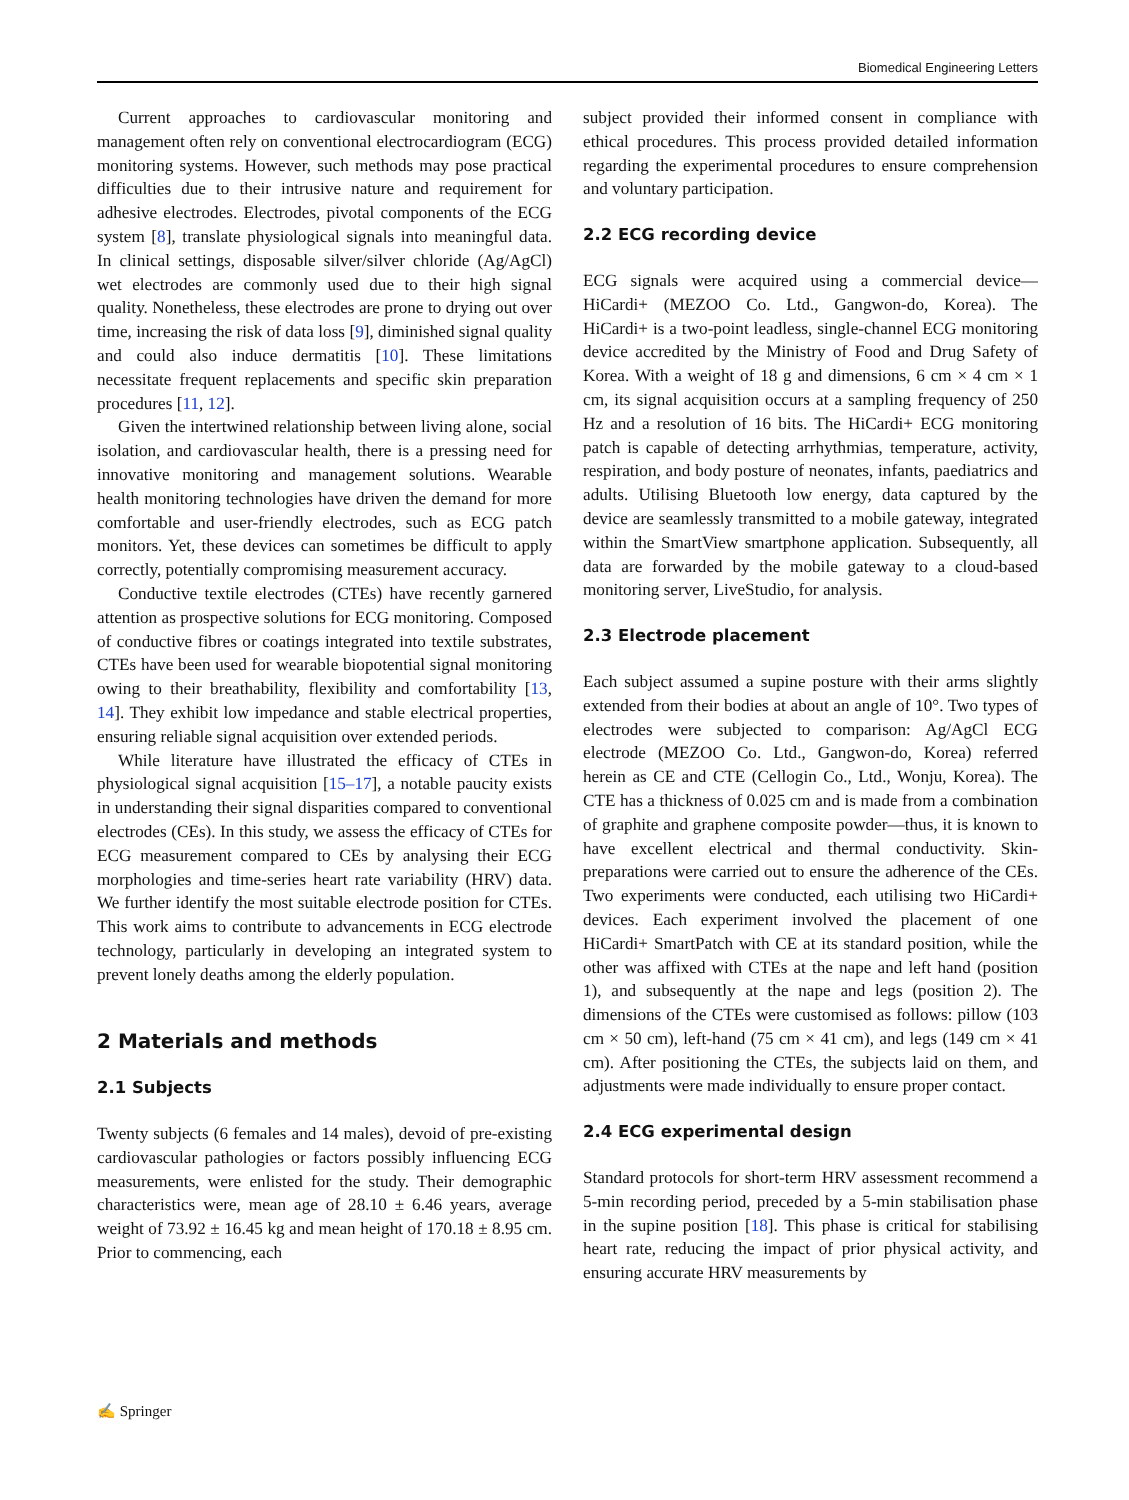Biomedical Engineering Letters
Current approaches to cardiovascular monitoring and management often rely on conventional electrocardiogram (ECG) monitoring systems. However, such methods may pose practical difficulties due to their intrusive nature and requirement for adhesive electrodes. Electrodes, pivotal components of the ECG system [8], translate physiological signals into meaningful data. In clinical settings, disposable silver/silver chloride (Ag/AgCl) wet electrodes are commonly used due to their high signal quality. Nonetheless, these electrodes are prone to drying out over time, increasing the risk of data loss [9], diminished signal quality and could also induce dermatitis [10]. These limitations necessitate frequent replacements and specific skin preparation procedures [11, 12].
Given the intertwined relationship between living alone, social isolation, and cardiovascular health, there is a pressing need for innovative monitoring and management solutions. Wearable health monitoring technologies have driven the demand for more comfortable and user-friendly electrodes, such as ECG patch monitors. Yet, these devices can sometimes be difficult to apply correctly, potentially compromising measurement accuracy.
Conductive textile electrodes (CTEs) have recently garnered attention as prospective solutions for ECG monitoring. Composed of conductive fibres or coatings integrated into textile substrates, CTEs have been used for wearable biopotential signal monitoring owing to their breathability, flexibility and comfortability [13, 14]. They exhibit low impedance and stable electrical properties, ensuring reliable signal acquisition over extended periods.
While literature have illustrated the efficacy of CTEs in physiological signal acquisition [15–17], a notable paucity exists in understanding their signal disparities compared to conventional electrodes (CEs). In this study, we assess the efficacy of CTEs for ECG measurement compared to CEs by analysing their ECG morphologies and time-series heart rate variability (HRV) data. We further identify the most suitable electrode position for CTEs. This work aims to contribute to advancements in ECG electrode technology, particularly in developing an integrated system to prevent lonely deaths among the elderly population.
2 Materials and methods
2.1 Subjects
Twenty subjects (6 females and 14 males), devoid of pre-existing cardiovascular pathologies or factors possibly influencing ECG measurements, were enlisted for the study. Their demographic characteristics were, mean age of 28.10 ± 6.46 years, average weight of 73.92 ± 16.45 kg and mean height of 170.18 ± 8.95 cm. Prior to commencing, each
subject provided their informed consent in compliance with ethical procedures. This process provided detailed information regarding the experimental procedures to ensure comprehension and voluntary participation.
2.2 ECG recording device
ECG signals were acquired using a commercial device—HiCardi+ (MEZOO Co. Ltd., Gangwon-do, Korea). The HiCardi+ is a two-point leadless, single-channel ECG monitoring device accredited by the Ministry of Food and Drug Safety of Korea. With a weight of 18 g and dimensions, 6 cm × 4 cm × 1 cm, its signal acquisition occurs at a sampling frequency of 250 Hz and a resolution of 16 bits. The HiCardi+ ECG monitoring patch is capable of detecting arrhythmias, temperature, activity, respiration, and body posture of neonates, infants, paediatrics and adults. Utilising Bluetooth low energy, data captured by the device are seamlessly transmitted to a mobile gateway, integrated within the SmartView smartphone application. Subsequently, all data are forwarded by the mobile gateway to a cloud-based monitoring server, LiveStudio, for analysis.
2.3 Electrode placement
Each subject assumed a supine posture with their arms slightly extended from their bodies at about an angle of 10°. Two types of electrodes were subjected to comparison: Ag/AgCl ECG electrode (MEZOO Co. Ltd., Gangwon-do, Korea) referred herein as CE and CTE (Cellogin Co., Ltd., Wonju, Korea). The CTE has a thickness of 0.025 cm and is made from a combination of graphite and graphene composite powder—thus, it is known to have excellent electrical and thermal conductivity. Skin-preparations were carried out to ensure the adherence of the CEs. Two experiments were conducted, each utilising two HiCardi+ devices. Each experiment involved the placement of one HiCardi+ SmartPatch with CE at its standard position, while the other was affixed with CTEs at the nape and left hand (position 1), and subsequently at the nape and legs (position 2). The dimensions of the CTEs were customised as follows: pillow (103 cm × 50 cm), left-hand (75 cm × 41 cm), and legs (149 cm × 41 cm). After positioning the CTEs, the subjects laid on them, and adjustments were made individually to ensure proper contact.
2.4 ECG experimental design
Standard protocols for short-term HRV assessment recommend a 5-min recording period, preceded by a 5-min stabilisation phase in the supine position [18]. This phase is critical for stabilising heart rate, reducing the impact of prior physical activity, and ensuring accurate HRV measurements by
✍ Springer